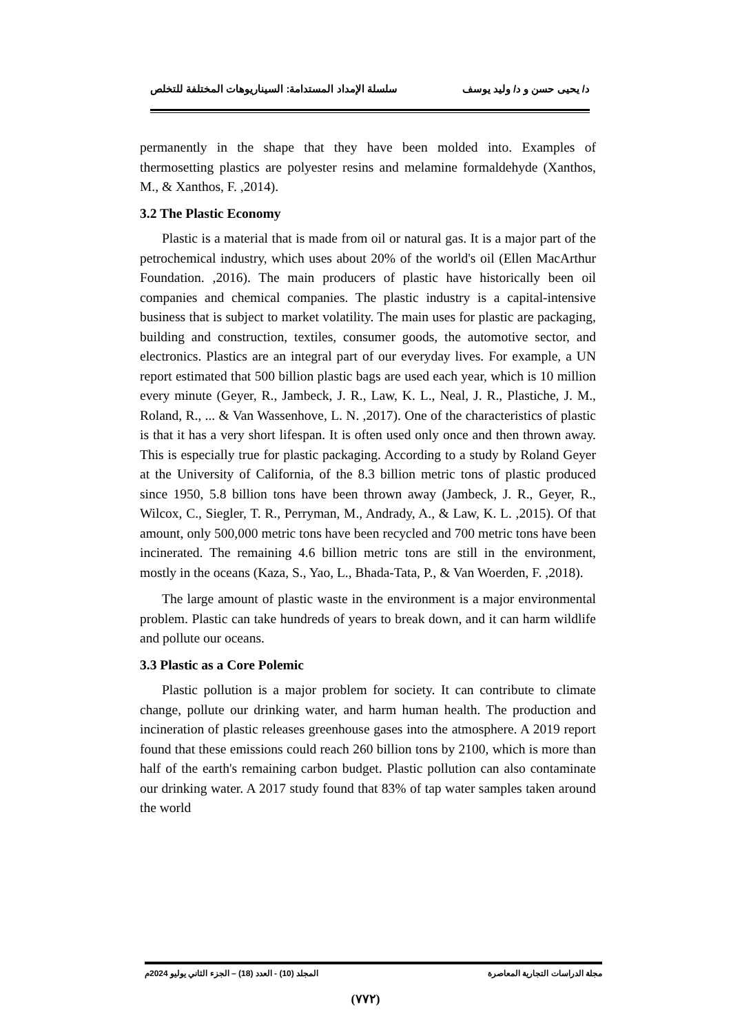د/ يحيى حسن و د/ وليد يوسف سلسلة الإمداد المستدامة: السيناريوهات المختلفة للتخلص
permanently in the shape that they have been molded into. Examples of thermosetting plastics are polyester resins and melamine formaldehyde (Xanthos, M., & Xanthos, F. ,2014).
3.2 The Plastic Economy
Plastic is a material that is made from oil or natural gas. It is a major part of the petrochemical industry, which uses about 20% of the world's oil (Ellen MacArthur Foundation. ,2016). The main producers of plastic have historically been oil companies and chemical companies. The plastic industry is a capital-intensive business that is subject to market volatility. The main uses for plastic are packaging, building and construction, textiles, consumer goods, the automotive sector, and electronics. Plastics are an integral part of our everyday lives. For example, a UN report estimated that 500 billion plastic bags are used each year, which is 10 million every minute (Geyer, R., Jambeck, J. R., Law, K. L., Neal, J. R., Plastiche, J. M., Roland, R., ... & Van Wassenhove, L. N. ,2017). One of the characteristics of plastic is that it has a very short lifespan. It is often used only once and then thrown away. This is especially true for plastic packaging. According to a study by Roland Geyer at the University of California, of the 8.3 billion metric tons of plastic produced since 1950, 5.8 billion tons have been thrown away (Jambeck, J. R., Geyer, R., Wilcox, C., Siegler, T. R., Perryman, M., Andrady, A., & Law, K. L. ,2015). Of that amount, only 500,000 metric tons have been recycled and 700 metric tons have been incinerated. The remaining 4.6 billion metric tons are still in the environment, mostly in the oceans (Kaza, S., Yao, L., Bhada-Tata, P., & Van Woerden, F. ,2018).
The large amount of plastic waste in the environment is a major environmental problem. Plastic can take hundreds of years to break down, and it can harm wildlife and pollute our oceans.
3.3 Plastic as a Core Polemic
Plastic pollution is a major problem for society. It can contribute to climate change, pollute our drinking water, and harm human health. The production and incineration of plastic releases greenhouse gases into the atmosphere. A 2019 report found that these emissions could reach 260 billion tons by 2100, which is more than half of the earth's remaining carbon budget. Plastic pollution can also contaminate our drinking water. A 2017 study found that 83% of tap water samples taken around the world
مجلة الدراسات التجارية المعاصرة المجلد (10) - العدد (18) – الجزء الثاني يوليو 2024م
(٧٧٢)